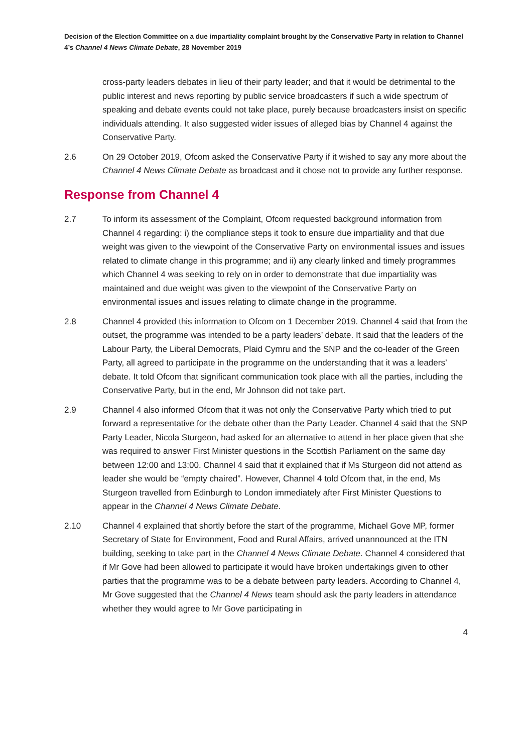Decision of the Election Committee on a due impartiality complaint brought by the Conservative Party in relation to Channel 4’s Channel 4 News Climate Debate, 28 November 2019
cross-party leaders debates in lieu of their party leader; and that it would be detrimental to the public interest and news reporting by public service broadcasters if such a wide spectrum of speaking and debate events could not take place, purely because broadcasters insist on specific individuals attending. It also suggested wider issues of alleged bias by Channel 4 against the Conservative Party.
2.6 On 29 October 2019, Ofcom asked the Conservative Party if it wished to say any more about the Channel 4 News Climate Debate as broadcast and it chose not to provide any further response.
Response from Channel 4
2.7 To inform its assessment of the Complaint, Ofcom requested background information from Channel 4 regarding: i) the compliance steps it took to ensure due impartiality and that due weight was given to the viewpoint of the Conservative Party on environmental issues and issues related to climate change in this programme; and ii) any clearly linked and timely programmes which Channel 4 was seeking to rely on in order to demonstrate that due impartiality was maintained and due weight was given to the viewpoint of the Conservative Party on environmental issues and issues relating to climate change in the programme.
2.8 Channel 4 provided this information to Ofcom on 1 December 2019. Channel 4 said that from the outset, the programme was intended to be a party leaders’ debate. It said that the leaders of the Labour Party, the Liberal Democrats, Plaid Cymru and the SNP and the co-leader of the Green Party, all agreed to participate in the programme on the understanding that it was a leaders’ debate. It told Ofcom that significant communication took place with all the parties, including the Conservative Party, but in the end, Mr Johnson did not take part.
2.9 Channel 4 also informed Ofcom that it was not only the Conservative Party which tried to put forward a representative for the debate other than the Party Leader. Channel 4 said that the SNP Party Leader, Nicola Sturgeon, had asked for an alternative to attend in her place given that she was required to answer First Minister questions in the Scottish Parliament on the same day between 12:00 and 13:00. Channel 4 said that it explained that if Ms Sturgeon did not attend as leader she would be “empty chaired”. However, Channel 4 told Ofcom that, in the end, Ms Sturgeon travelled from Edinburgh to London immediately after First Minister Questions to appear in the Channel 4 News Climate Debate.
2.10 Channel 4 explained that shortly before the start of the programme, Michael Gove MP, former Secretary of State for Environment, Food and Rural Affairs, arrived unannounced at the ITN building, seeking to take part in the Channel 4 News Climate Debate. Channel 4 considered that if Mr Gove had been allowed to participate it would have broken undertakings given to other parties that the programme was to be a debate between party leaders. According to Channel 4, Mr Gove suggested that the Channel 4 News team should ask the party leaders in attendance whether they would agree to Mr Gove participating in
4